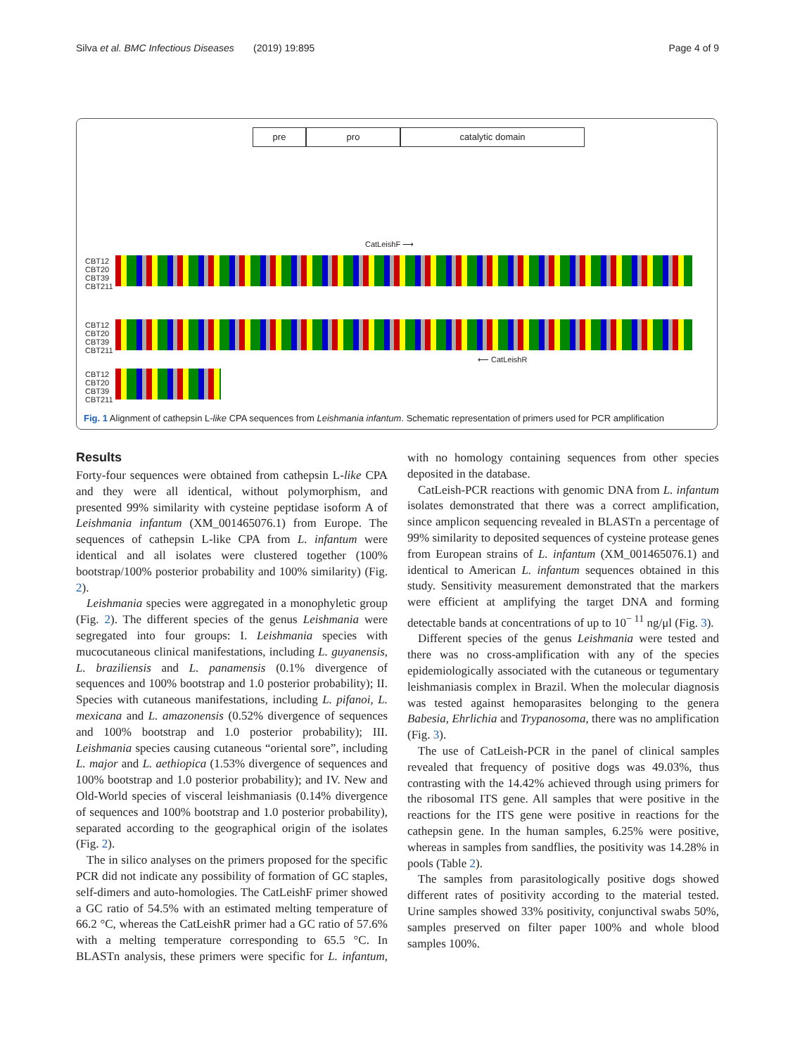Silva et al. BMC Infectious Diseases (2019) 19:895 Page 4 of 9
pre pro catalytic domain
CatLeishF ⟶
CBT12
CBT20
CBT39
CBT211
CBT12
CBT20
CBT39
CBT211
⟵ CatLeishR
CBT12
CBT20
CBT39
CBT211
Fig. 1 Alignment of cathepsin L-like CPA sequences from Leishmania infantum. Schematic representation of primers used for PCR amplification
Results
Forty-four sequences were obtained from cathepsin L-like CPA and they were all identical, without polymorphism, and presented 99% similarity with cysteine peptidase isoform A of Leishmania infantum (XM_001465076.1) from Europe. The sequences of cathepsin L-like CPA from L. infantum were identical and all isolates were clustered together (100% bootstrap/100% posterior probability and 100% similarity) (Fig. 2).
Leishmania species were aggregated in a monophyletic group (Fig. 2). The different species of the genus Leishmania were segregated into four groups: I. Leishmania species with mucocutaneous clinical manifestations, including L. guyanensis, L. braziliensis and L. panamensis (0.1% divergence of sequences and 100% bootstrap and 1.0 posterior probability); II. Species with cutaneous manifestations, including L. pifanoi, L. mexicana and L. amazonensis (0.52% divergence of sequences and 100% bootstrap and 1.0 posterior probability); III. Leishmania species causing cutaneous “oriental sore”, including L. major and L. aethiopica (1.53% divergence of sequences and 100% bootstrap and 1.0 posterior probability); and IV. New and Old-World species of visceral leishmaniasis (0.14% divergence of sequences and 100% bootstrap and 1.0 posterior probability), separated according to the geographical origin of the isolates (Fig. 2).
The in silico analyses on the primers proposed for the specific PCR did not indicate any possibility of formation of GC staples, self-dimers and auto-homologies. The CatLeishF primer showed a GC ratio of 54.5% with an estimated melting temperature of 66.2 °C, whereas the CatLeishR primer had a GC ratio of 57.6% with a melting temperature corresponding to 65.5 °C. In BLASTn analysis, these primers were specific for L. infantum, with no homology containing sequences from other species deposited in the database.
CatLeish-PCR reactions with genomic DNA from L. infantum isolates demonstrated that there was a correct amplification, since amplicon sequencing revealed in BLASTn a percentage of 99% similarity to deposited sequences of cysteine protease genes from European strains of L. infantum (XM_001465076.1) and identical to American L. infantum sequences obtained in this study. Sensitivity measurement demonstrated that the markers were efficient at amplifying the target DNA and forming detectable bands at concentrations of up to 10<sup>− 11</sup> ng/μl (Fig. 3).
Different species of the genus Leishmania were tested and there was no cross-amplification with any of the species epidemiologically associated with the cutaneous or tegumentary leishmaniasis complex in Brazil. When the molecular diagnosis was tested against hemoparasites belonging to the genera Babesia, Ehrlichia and Trypanosoma, there was no amplification (Fig. 3).
The use of CatLeish-PCR in the panel of clinical samples revealed that frequency of positive dogs was 49.03%, thus contrasting with the 14.42% achieved through using primers for the ribosomal ITS gene. All samples that were positive in the reactions for the ITS gene were positive in reactions for the cathepsin gene. In the human samples, 6.25% were positive, whereas in samples from sandflies, the positivity was 14.28% in pools (Table 2).
The samples from parasitologically positive dogs showed different rates of positivity according to the material tested. Urine samples showed 33% positivity, conjunctival swabs 50%, samples preserved on filter paper 100% and whole blood samples 100%.